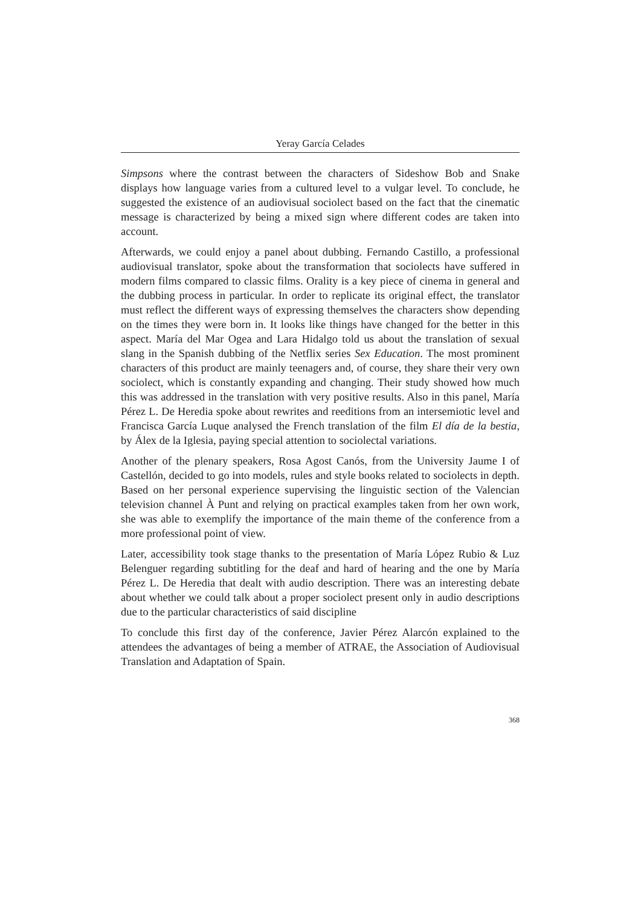Yeray García Celades
Simpsons where the contrast between the characters of Sideshow Bob and Snake displays how language varies from a cultured level to a vulgar level. To conclude, he suggested the existence of an audiovisual sociolect based on the fact that the cinematic message is characterized by being a mixed sign where different codes are taken into account.
Afterwards, we could enjoy a panel about dubbing. Fernando Castillo, a professional audiovisual translator, spoke about the transformation that sociolects have suffered in modern films compared to classic films. Orality is a key piece of cinema in general and the dubbing process in particular. In order to replicate its original effect, the translator must reflect the different ways of expressing themselves the characters show depending on the times they were born in. It looks like things have changed for the better in this aspect. María del Mar Ogea and Lara Hidalgo told us about the translation of sexual slang in the Spanish dubbing of the Netflix series Sex Education. The most prominent characters of this product are mainly teenagers and, of course, they share their very own sociolect, which is constantly expanding and changing. Their study showed how much this was addressed in the translation with very positive results. Also in this panel, María Pérez L. De Heredia spoke about rewrites and reeditions from an intersemiotic level and Francisca García Luque analysed the French translation of the film El día de la bestia, by Álex de la Iglesia, paying special attention to sociolectal variations.
Another of the plenary speakers, Rosa Agost Canós, from the University Jaume I of Castellón, decided to go into models, rules and style books related to sociolects in depth. Based on her personal experience supervising the linguistic section of the Valencian television channel À Punt and relying on practical examples taken from her own work, she was able to exemplify the importance of the main theme of the conference from a more professional point of view.
Later, accessibility took stage thanks to the presentation of María López Rubio & Luz Belenguer regarding subtitling for the deaf and hard of hearing and the one by María Pérez L. De Heredia that dealt with audio description. There was an interesting debate about whether we could talk about a proper sociolect present only in audio descriptions due to the particular characteristics of said discipline
To conclude this first day of the conference, Javier Pérez Alarcón explained to the attendees the advantages of being a member of ATRAE, the Association of Audiovisual Translation and Adaptation of Spain.
368